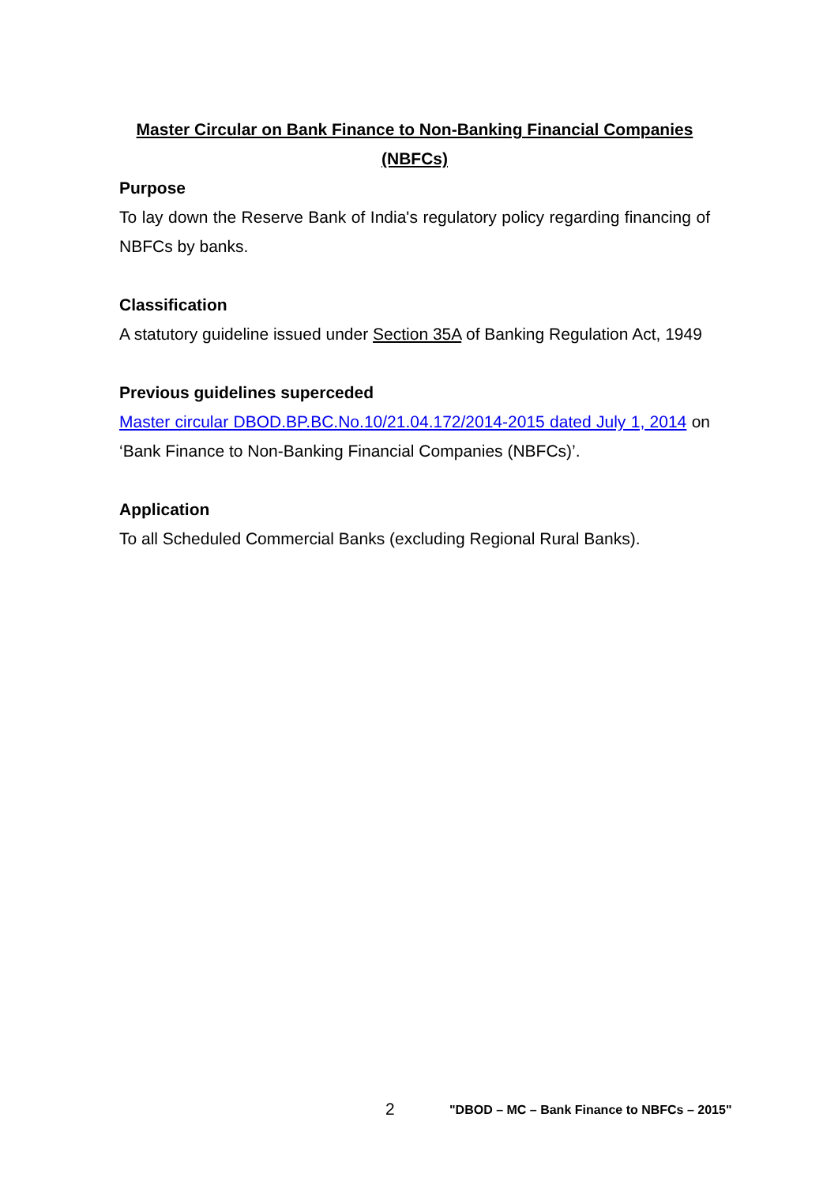Master Circular on Bank Finance to Non-Banking Financial Companies (NBFCs)
Purpose
To lay down the Reserve Bank of India's regulatory policy regarding financing of NBFCs by banks.
Classification
A statutory guideline issued under Section 35A of Banking Regulation Act, 1949
Previous guidelines superceded
Master circular DBOD.BP.BC.No.10/21.04.172/2014-2015 dated July 1, 2014 on ‘Bank Finance to Non-Banking Financial Companies (NBFCs)’.
Application
To all Scheduled Commercial Banks (excluding Regional Rural Banks).
2 "DBOD – MC – Bank Finance to NBFCs – 2015"